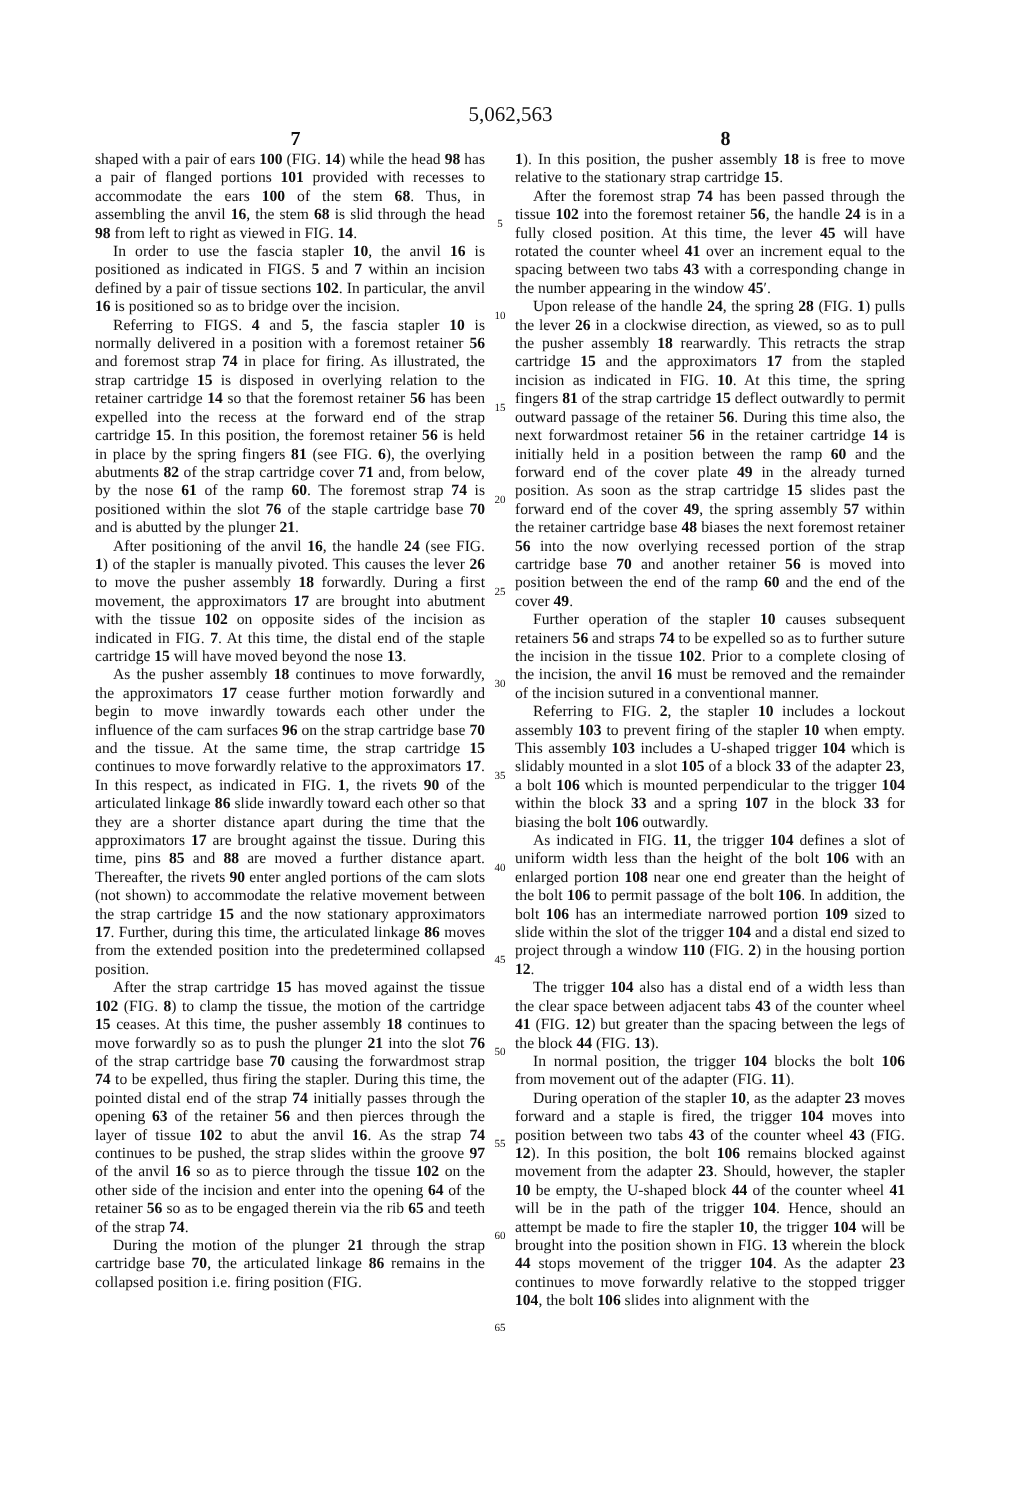5,062,563
7 8
shaped with a pair of ears 100 (FIG. 14) while the head 98 has a pair of flanged portions 101 provided with recesses to accommodate the ears 100 of the stem 68. Thus, in assembling the anvil 16, the stem 68 is slid through the head 98 from left to right as viewed in FIG. 14.
In order to use the fascia stapler 10, the anvil 16 is positioned as indicated in FIGS. 5 and 7 within an incision defined by a pair of tissue sections 102. In particular, the anvil 16 is positioned so as to bridge over the incision.
Referring to FIGS. 4 and 5, the fascia stapler 10 is normally delivered in a position with a foremost retainer 56 and foremost strap 74 in place for firing. As illustrated, the strap cartridge 15 is disposed in overlying relation to the retainer cartridge 14 so that the foremost retainer 56 has been expelled into the recess at the forward end of the strap cartridge 15. In this position, the foremost retainer 56 is held in place by the spring fingers 81 (see FIG. 6), the overlying abutments 82 of the strap cartridge cover 71 and, from below, by the nose 61 of the ramp 60. The foremost strap 74 is positioned within the slot 76 of the staple cartridge base 70 and is abutted by the plunger 21.
After positioning of the anvil 16, the handle 24 (see FIG. 1) of the stapler is manually pivoted. This causes the lever 26 to move the pusher assembly 18 forwardly. During a first movement, the approximators 17 are brought into abutment with the tissue 102 on opposite sides of the incision as indicated in FIG. 7. At this time, the distal end of the staple cartridge 15 will have moved beyond the nose 13.
As the pusher assembly 18 continues to move forwardly, the approximators 17 cease further motion forwardly and begin to move inwardly towards each other under the influence of the cam surfaces 96 on the strap cartridge base 70 and the tissue. At the same time, the strap cartridge 15 continues to move forwardly relative to the approximators 17. In this respect, as indicated in FIG. 1, the rivets 90 of the articulated linkage 86 slide inwardly toward each other so that they are a shorter distance apart during the time that the approximators 17 are brought against the tissue. During this time, pins 85 and 88 are moved a further distance apart. Thereafter, the rivets 90 enter angled portions of the cam slots (not shown) to accommodate the relative movement between the strap cartridge 15 and the now stationary approximators 17. Further, during this time, the articulated linkage 86 moves from the extended position into the predetermined collapsed position.
After the strap cartridge 15 has moved against the tissue 102 (FIG. 8) to clamp the tissue, the motion of the cartridge 15 ceases. At this time, the pusher assembly 18 continues to move forwardly so as to push the plunger 21 into the slot 76 of the strap cartridge base 70 causing the forwardmost strap 74 to be expelled, thus firing the stapler. During this time, the pointed distal end of the strap 74 initially passes through the opening 63 of the retainer 56 and then pierces through the layer of tissue 102 to abut the anvil 16. As the strap 74 continues to be pushed, the strap slides within the groove 97 of the anvil 16 so as to pierce through the tissue 102 on the other side of the incision and enter into the opening 64 of the retainer 56 so as to be engaged therein via the rib 65 and teeth of the strap 74.
During the motion of the plunger 21 through the strap cartridge base 70, the articulated linkage 86 remains in the collapsed position i.e. firing position (FIG.
5
10
15
20
25
30
35
40
45
50
55
60
65
1). In this position, the pusher assembly 18 is free to move relative to the stationary strap cartridge 15.
After the foremost strap 74 has been passed through the tissue 102 into the foremost retainer 56, the handle 24 is in a fully closed position. At this time, the lever 45 will have rotated the counter wheel 41 over an increment equal to the spacing between two tabs 43 with a corresponding change in the number appearing in the window 45′.
Upon release of the handle 24, the spring 28 (FIG. 1) pulls the lever 26 in a clockwise direction, as viewed, so as to pull the pusher assembly 18 rearwardly. This retracts the strap cartridge 15 and the approximators 17 from the stapled incision as indicated in FIG. 10. At this time, the spring fingers 81 of the strap cartridge 15 deflect outwardly to permit outward passage of the retainer 56. During this time also, the next forwardmost retainer 56 in the retainer cartridge 14 is initially held in a position between the ramp 60 and the forward end of the cover plate 49 in the already turned position. As soon as the strap cartridge 15 slides past the forward end of the cover 49, the spring assembly 57 within the retainer cartridge base 48 biases the next foremost retainer 56 into the now overlying recessed portion of the strap cartridge base 70 and another retainer 56 is moved into position between the end of the ramp 60 and the end of the cover 49.
Further operation of the stapler 10 causes subsequent retainers 56 and straps 74 to be expelled so as to further suture the incision in the tissue 102. Prior to a complete closing of the incision, the anvil 16 must be removed and the remainder of the incision sutured in a conventional manner.
Referring to FIG. 2, the stapler 10 includes a lockout assembly 103 to prevent firing of the stapler 10 when empty. This assembly 103 includes a U-shaped trigger 104 which is slidably mounted in a slot 105 of a block 33 of the adapter 23, a bolt 106 which is mounted perpendicular to the trigger 104 within the block 33 and a spring 107 in the block 33 for biasing the bolt 106 outwardly.
As indicated in FIG. 11, the trigger 104 defines a slot of uniform width less than the height of the bolt 106 with an enlarged portion 108 near one end greater than the height of the bolt 106 to permit passage of the bolt 106. In addition, the bolt 106 has an intermediate narrowed portion 109 sized to slide within the slot of the trigger 104 and a distal end sized to project through a window 110 (FIG. 2) in the housing portion 12.
The trigger 104 also has a distal end of a width less than the clear space between adjacent tabs 43 of the counter wheel 41 (FIG. 12) but greater than the spacing between the legs of the block 44 (FIG. 13).
In normal position, the trigger 104 blocks the bolt 106 from movement out of the adapter (FIG. 11).
During operation of the stapler 10, as the adapter 23 moves forward and a staple is fired, the trigger 104 moves into position between two tabs 43 of the counter wheel 43 (FIG. 12). In this position, the bolt 106 remains blocked against movement from the adapter 23. Should, however, the stapler 10 be empty, the U-shaped block 44 of the counter wheel 41 will be in the path of the trigger 104. Hence, should an attempt be made to fire the stapler 10, the trigger 104 will be brought into the position shown in FIG. 13 wherein the block 44 stops movement of the trigger 104. As the adapter 23 continues to move forwardly relative to the stopped trigger 104, the bolt 106 slides into alignment with the